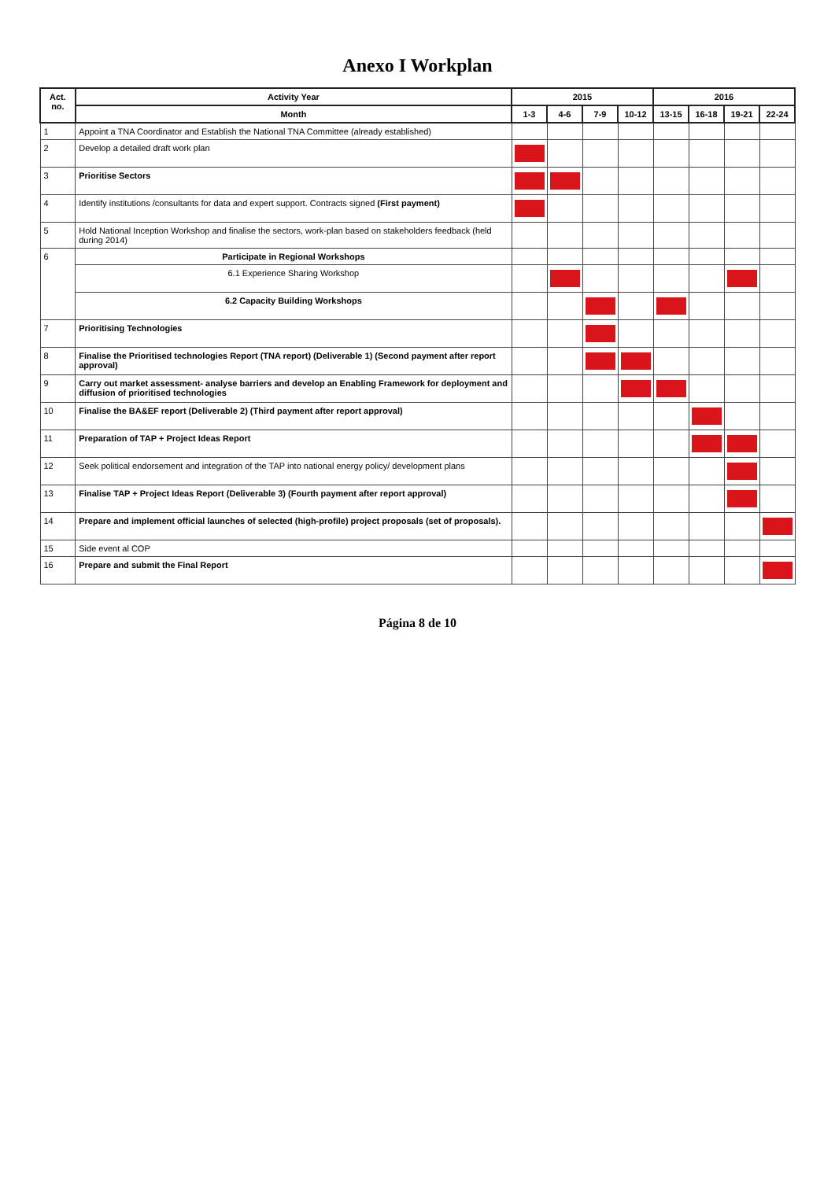Anexo I Workplan
| Act. no. | Activity Year | 2015 | | | | 2016 | | | |
| --- | --- | --- | --- | --- | --- | --- | --- | --- | --- |
| | Month | 1-3 | 4-6 | 7-9 | 10-12 | 13-15 | 16-18 | 19-21 | 22-24 |
| 1 | Appoint a TNA Coordinator and Establish the National TNA Committee (already established) | | | | | | | | |
| 2 | Develop a detailed draft work plan | | | | | | | | |
| 3 | Prioritise Sectors | | | | | | | | |
| 4 | Identify institutions /consultants for data and expert support. Contracts signed (First payment) | | | | | | | | |
| 5 | Hold National Inception Workshop and finalise the sectors, work-plan based on stakeholders feedback (held during 2014) | | | | | | | | |
| 6 | Participate in Regional Workshops | | | | | | | | |
| | 6.1 Experience Sharing Workshop | | | | | | | | |
| | 6.2 Capacity Building Workshops | | | | | | | | |
| 7 | Prioritising Technologies | | | | | | | | |
| 8 | Finalise the Prioritised technologies Report (TNA report) (Deliverable 1) (Second payment after report approval) | | | | | | | | |
| 9 | Carry out market assessment- analyse barriers and develop an Enabling Framework for deployment and diffusion of prioritised technologies | | | | | | | | |
| 10 | Finalise the BA&EF report (Deliverable 2) (Third payment after report approval) | | | | | | | | |
| 11 | Preparation of TAP + Project Ideas Report | | | | | | | | |
| 12 | Seek political endorsement and integration of the TAP into national energy policy/ development plans | | | | | | | | |
| 13 | Finalise TAP + Project Ideas Report (Deliverable 3) (Fourth payment after report approval) | | | | | | | | |
| 14 | Prepare and implement official launches of selected (high-profile) project proposals (set of proposals). | | | | | | | | |
| 15 | Side event al COP | | | | | | | | |
| 16 | Prepare and submit the Final Report | | | | | | | | |
Página 8 de 10